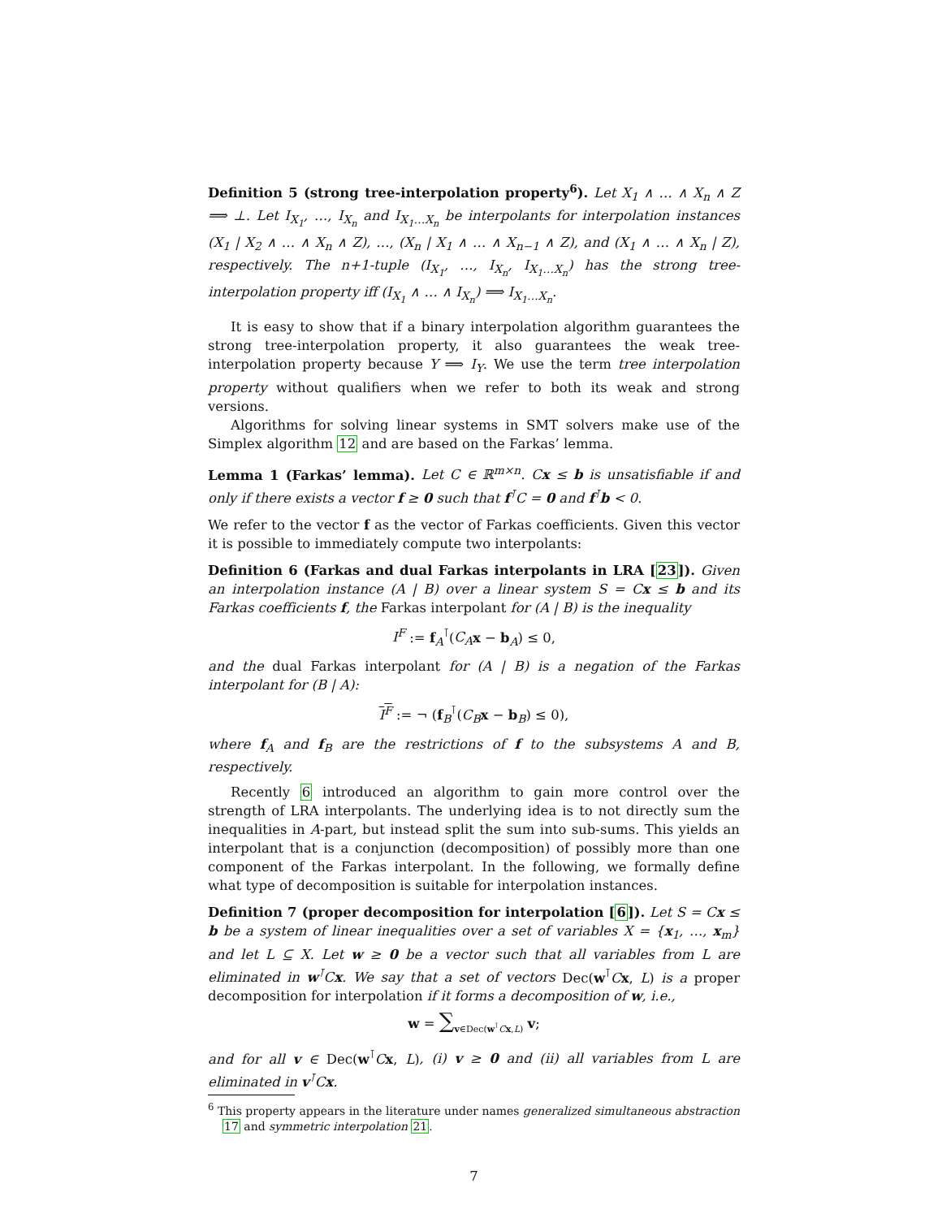Definition 5 (strong tree-interpolation property<sup>6</sup>). Let X<sub>1</sub> ∧ … ∧ X<sub>n</sub> ∧ Z ⟹ ⊥. Let I<sub>X<sub>1</sub></sub>, …, I<sub>X<sub>n</sub></sub> and I<sub>X<sub>1</sub>…X<sub>n</sub></sub> be interpolants for interpolation instances (X<sub>1</sub> | X<sub>2</sub> ∧ … ∧ X<sub>n</sub> ∧ Z), …, (X<sub>n</sub> | X<sub>1</sub> ∧ … ∧ X<sub>n−1</sub> ∧ Z), and (X<sub>1</sub> ∧ … ∧ X<sub>n</sub> | Z), respectively. The n+1-tuple (I<sub>X<sub>1</sub></sub>, …, I<sub>X<sub>n</sub></sub>, I<sub>X<sub>1</sub>…X<sub>n</sub></sub>) has the strong tree-interpolation property iff (I<sub>X<sub>1</sub></sub> ∧ … ∧ I<sub>X<sub>n</sub></sub>) ⟹ I<sub>X<sub>1</sub>…X<sub>n</sub></sub>.
It is easy to show that if a binary interpolation algorithm guarantees the strong tree-interpolation property, it also guarantees the weak tree-interpolation property because Y ⟹ I<sub>Y</sub>. We use the term tree interpolation property without qualifiers when we refer to both its weak and strong versions.
Algorithms for solving linear systems in SMT solvers make use of the Simplex algorithm 12 and are based on the Farkas’ lemma.
Lemma 1 (Farkas’ lemma). Let C ∈ ℝ<sup>m×n</sup>. Cx ≤ b is unsatisfiable if and only if there exists a vector f ≥ 0 such that f<sup>⊺</sup>C = 0 and f<sup>⊺</sup>b < 0.
We refer to the vector f as the vector of Farkas coefficients. Given this vector it is possible to immediately compute two interpolants:
Definition 6 (Farkas and dual Farkas interpolants in LRA [23]). Given an interpolation instance (A | B) over a linear system S = Cx ≤ b and its Farkas coefficients f, the Farkas interpolant for (A | B) is the inequality
I<sup>F</sup> := f<sub>A</sub><sup>⊺</sup>(C<sub>A</sub> x − b<sub>A</sub>) ≤ 0,
and the dual Farkas interpolant for (A | B) is a negation of the Farkas interpolant for (B | A):
I<sup>F</sup> := ¬ (f<sub>B</sub><sup>⊺</sup>(C<sub>B</sub> x − b<sub>B</sub>) ≤ 0),
where f<sub>A</sub> and f<sub>B</sub> are the restrictions of f to the subsystems A and B, respectively.
Recently 6 introduced an algorithm to gain more control over the strength of LRA interpolants. The underlying idea is to not directly sum the inequalities in A-part, but instead split the sum into sub-sums. This yields an interpolant that is a conjunction (decomposition) of possibly more than one component of the Farkas interpolant. In the following, we formally define what type of decomposition is suitable for interpolation instances.
Definition 7 (proper decomposition for interpolation [6]). Let S = Cx ≤ b be a system of linear inequalities over a set of variables X = {x<sub>1</sub>, …, x<sub>m</sub>} and let L ⊆ X. Let w ≥ 0 be a vector such that all variables from L are eliminated in w<sup>⊺</sup>Cx. We say that a set of vectors Dec(w<sup>⊺</sup>Cx, L) is a proper decomposition for interpolation if it forms a decomposition of w, i.e.,
w = ∑<sub>v∈Dec(w<sup>⊺</sup>Cx,L)</sub> v;
and for all v ∈ Dec(w<sup>⊺</sup>Cx, L), (i) v ≥ 0 and (ii) all variables from L are eliminated in v<sup>⊺</sup>Cx.
<sup>6</sup> This property appears in the literature under names generalized simultaneous abstraction 17 and symmetric interpolation 21.
7